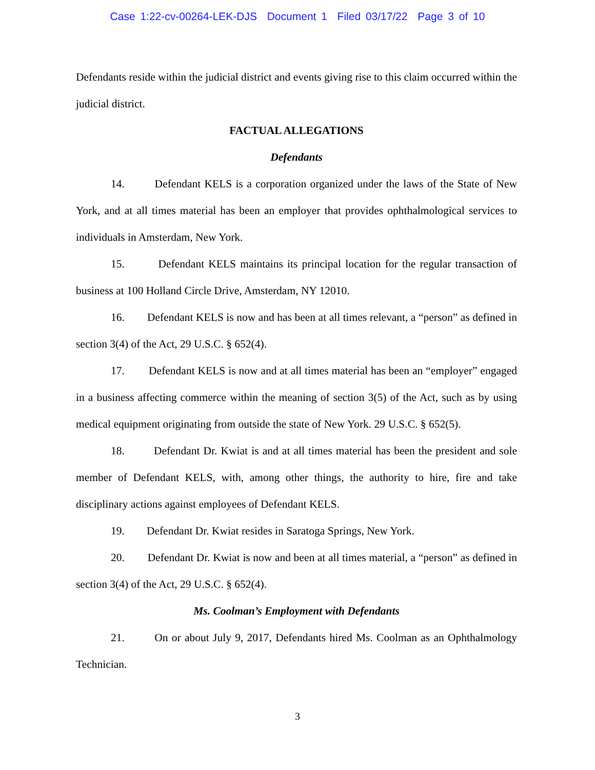Case 1:22-cv-00264-LEK-DJS Document 1 Filed 03/17/22 Page 3 of 10
Defendants reside within the judicial district and events giving rise to this claim occurred within the judicial district.
FACTUAL ALLEGATIONS
Defendants
14. Defendant KELS is a corporation organized under the laws of the State of New York, and at all times material has been an employer that provides ophthalmological services to individuals in Amsterdam, New York.
15. Defendant KELS maintains its principal location for the regular transaction of business at 100 Holland Circle Drive, Amsterdam, NY 12010.
16. Defendant KELS is now and has been at all times relevant, a “person” as defined in section 3(4) of the Act, 29 U.S.C. § 652(4).
17. Defendant KELS is now and at all times material has been an “employer” engaged in a business affecting commerce within the meaning of section 3(5) of the Act, such as by using medical equipment originating from outside the state of New York. 29 U.S.C. § 652(5).
18. Defendant Dr. Kwiat is and at all times material has been the president and sole member of Defendant KELS, with, among other things, the authority to hire, fire and take disciplinary actions against employees of Defendant KELS.
19. Defendant Dr. Kwiat resides in Saratoga Springs, New York.
20. Defendant Dr. Kwiat is now and been at all times material, a “person” as defined in section 3(4) of the Act, 29 U.S.C. § 652(4).
Ms. Coolman’s Employment with Defendants
21. On or about July 9, 2017, Defendants hired Ms. Coolman as an Ophthalmology Technician.
3